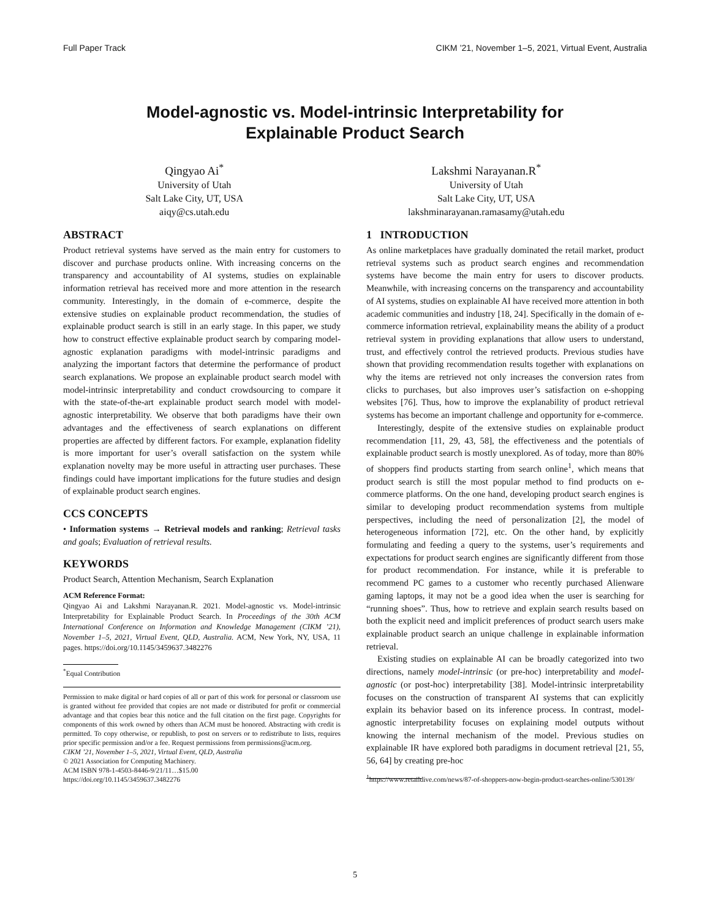Full Paper Track CIKM ’21, November 1–5, 2021, Virtual Event, Australia
Model-agnostic vs. Model-intrinsic Interpretability for
Explainable Product Search
Qingyao Ai<sup>*</sup>
University of Utah
Salt Lake City, UT, USA
aiqy@cs.utah.edu
Lakshmi Narayanan.R<sup>*</sup>
University of Utah
Salt Lake City, UT, USA
lakshminarayanan.ramasamy@utah.edu
ABSTRACT
Product retrieval systems have served as the main entry for customers to discover and purchase products online. With increasing concerns on the transparency and accountability of AI systems, studies on explainable information retrieval has received more and more attention in the research community. Interestingly, in the domain of e-commerce, despite the extensive studies on explainable product recommendation, the studies of explainable product search is still in an early stage. In this paper, we study how to construct effective explainable product search by comparing model-agnostic explanation paradigms with model-intrinsic paradigms and analyzing the important factors that determine the performance of product search explanations. We propose an explainable product search model with model-intrinsic interpretability and conduct crowdsourcing to compare it with the state-of-the-art explainable product search model with model-agnostic interpretability. We observe that both paradigms have their own advantages and the effectiveness of search explanations on different properties are affected by different factors. For example, explanation fidelity is more important for user’s overall satisfaction on the system while explanation novelty may be more useful in attracting user purchases. These findings could have important implications for the future studies and design of explainable product search engines.
CCS CONCEPTS
• Information systems → Retrieval models and ranking; Retrieval tasks and goals; Evaluation of retrieval results.
KEYWORDS
Product Search, Attention Mechanism, Search Explanation
ACM Reference Format:
Qingyao Ai and Lakshmi Narayanan.R. 2021. Model-agnostic vs. Model-intrinsic Interpretability for Explainable Product Search. In Proceedings of the 30th ACM International Conference on Information and Knowledge Management (CIKM ’21), November 1–5, 2021, Virtual Event, QLD, Australia. ACM, New York, NY, USA, 11 pages. https://doi.org/10.1145/3459637.3482276
<sup>*</sup> Equal Contribution
Permission to make digital or hard copies of all or part of this work for personal or classroom use is granted without fee provided that copies are not made or distributed for profit or commercial advantage and that copies bear this notice and the full citation on the first page. Copyrights for components of this work owned by others than ACM must be honored. Abstracting with credit is permitted. To copy otherwise, or republish, to post on servers or to redistribute to lists, requires prior specific permission and/or a fee. Request permissions from permissions@acm.org.
CIKM ’21, November 1–5, 2021, Virtual Event, QLD, Australia
© 2021 Association for Computing Machinery.
ACM ISBN 978-1-4503-8446-9/21/11…$15.00
https://doi.org/10.1145/3459637.3482276
1 INTRODUCTION
As online marketplaces have gradually dominated the retail market, product retrieval systems such as product search engines and recommendation systems have become the main entry for users to discover products. Meanwhile, with increasing concerns on the transparency and accountability of AI systems, studies on explainable AI have received more attention in both academic communities and industry [18, 24]. Specifically in the domain of e-commerce information retrieval, explainability means the ability of a product retrieval system in providing explanations that allow users to understand, trust, and effectively control the retrieved products. Previous studies have shown that providing recommendation results together with explanations on why the items are retrieved not only increases the conversion rates from clicks to purchases, but also improves user’s satisfaction on e-shopping websites [76]. Thus, how to improve the explanability of product retrieval systems has become an important challenge and opportunity for e-commerce.
Interestingly, despite of the extensive studies on explainable product recommendation [11, 29, 43, 58], the effectiveness and the potentials of explainable product search is mostly unexplored. As of today, more than 80% of shoppers find products starting from search online<sup>1</sup>, which means that product search is still the most popular method to find products on e-commerce platforms. On the one hand, developing product search engines is similar to developing product recommendation systems from multiple perspectives, including the need of personalization [2], the model of heterogeneous information [72], etc. On the other hand, by explicitly formulating and feeding a query to the systems, user’s requirements and expectations for product search engines are significantly different from those for product recommendation. For instance, while it is preferable to recommend PC games to a customer who recently purchased Alienware gaming laptops, it may not be a good idea when the user is searching for “running shoes”. Thus, how to retrieve and explain search results based on both the explicit need and implicit preferences of product search users make explainable product search an unique challenge in explainable information retrieval.
Existing studies on explainable AI can be broadly categorized into two directions, namely model-intrinsic (or pre-hoc) interpretability and model-agnostic (or post-hoc) interpretability [38]. Model-intrinsic interpretability focuses on the construction of transparent AI systems that can explicitly explain its behavior based on its inference process. In contrast, model-agnostic interpretability focuses on explaining model outputs without knowing the internal mechanism of the model. Previous studies on explainable IR have explored both paradigms in document retrieval [21, 55, 56, 64] by creating pre-hoc
<sup>1</sup> https://www.retaildive.com/news/87-of-shoppers-now-begin-product-searches-online/530139/
5